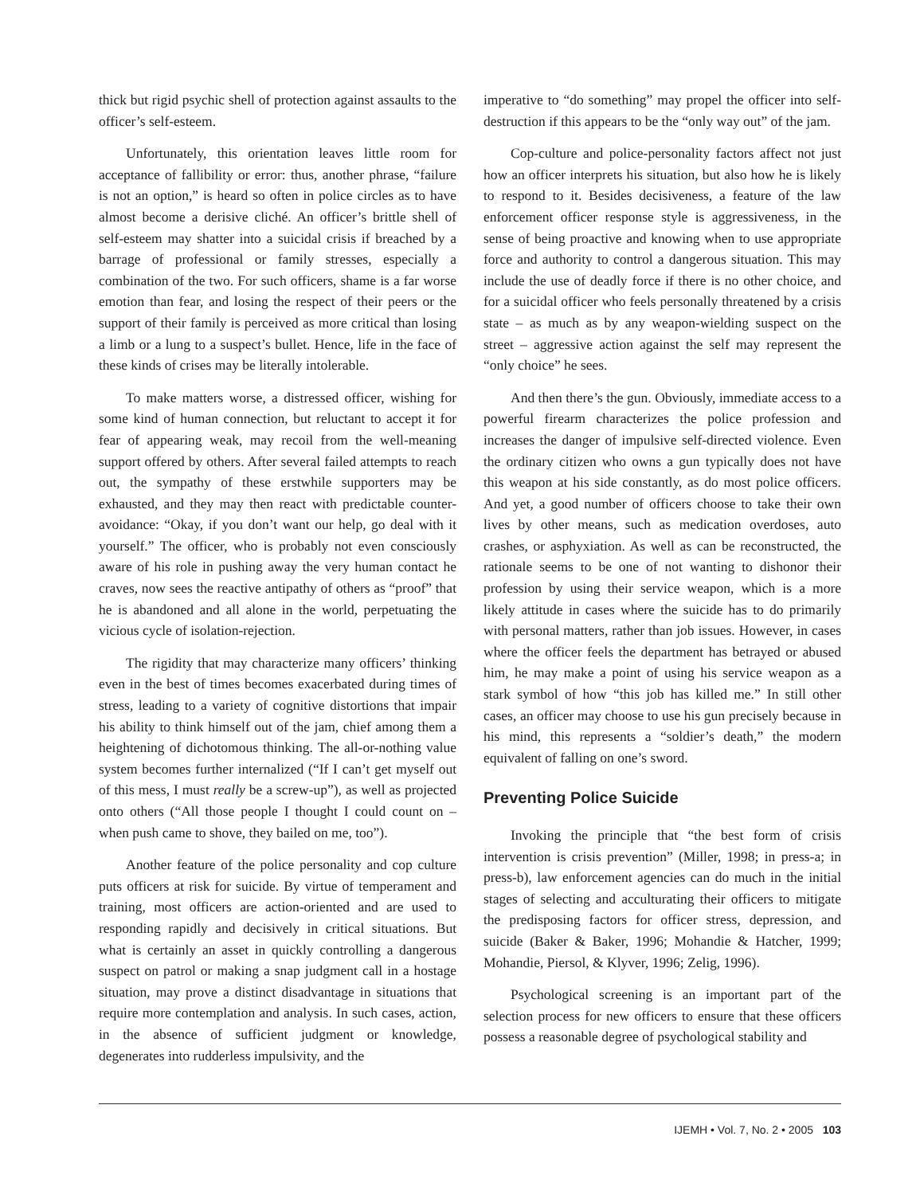thick but rigid psychic shell of protection against assaults to the officer’s self-esteem.
Unfortunately, this orientation leaves little room for acceptance of fallibility or error: thus, another phrase, “failure is not an option,” is heard so often in police circles as to have almost become a derisive cliché. An officer’s brittle shell of self-esteem may shatter into a suicidal crisis if breached by a barrage of professional or family stresses, especially a combination of the two. For such officers, shame is a far worse emotion than fear, and losing the respect of their peers or the support of their family is perceived as more critical than losing a limb or a lung to a suspect’s bullet. Hence, life in the face of these kinds of crises may be literally intolerable.
To make matters worse, a distressed officer, wishing for some kind of human connection, but reluctant to accept it for fear of appearing weak, may recoil from the well-meaning support offered by others. After several failed attempts to reach out, the sympathy of these erstwhile supporters may be exhausted, and they may then react with predictable counter-avoidance: “Okay, if you don’t want our help, go deal with it yourself.” The officer, who is probably not even consciously aware of his role in pushing away the very human contact he craves, now sees the reactive antipathy of others as “proof” that he is abandoned and all alone in the world, perpetuating the vicious cycle of isolation-rejection.
The rigidity that may characterize many officers’ thinking even in the best of times becomes exacerbated during times of stress, leading to a variety of cognitive distortions that impair his ability to think himself out of the jam, chief among them a heightening of dichotomous thinking. The all-or-nothing value system becomes further internalized (“If I can’t get myself out of this mess, I must really be a screw-up”), as well as projected onto others (“All those people I thought I could count on – when push came to shove, they bailed on me, too”).
Another feature of the police personality and cop culture puts officers at risk for suicide. By virtue of temperament and training, most officers are action-oriented and are used to responding rapidly and decisively in critical situations. But what is certainly an asset in quickly controlling a dangerous suspect on patrol or making a snap judgment call in a hostage situation, may prove a distinct disadvantage in situations that require more contemplation and analysis. In such cases, action, in the absence of sufficient judgment or knowledge, degenerates into rudderless impulsivity, and the
imperative to “do something” may propel the officer into self-destruction if this appears to be the “only way out” of the jam.
Cop-culture and police-personality factors affect not just how an officer interprets his situation, but also how he is likely to respond to it. Besides decisiveness, a feature of the law enforcement officer response style is aggressiveness, in the sense of being proactive and knowing when to use appropriate force and authority to control a dangerous situation. This may include the use of deadly force if there is no other choice, and for a suicidal officer who feels personally threatened by a crisis state – as much as by any weapon-wielding suspect on the street – aggressive action against the self may represent the “only choice” he sees.
And then there’s the gun. Obviously, immediate access to a powerful firearm characterizes the police profession and increases the danger of impulsive self-directed violence. Even the ordinary citizen who owns a gun typically does not have this weapon at his side constantly, as do most police officers. And yet, a good number of officers choose to take their own lives by other means, such as medication overdoses, auto crashes, or asphyxiation. As well as can be reconstructed, the rationale seems to be one of not wanting to dishonor their profession by using their service weapon, which is a more likely attitude in cases where the suicide has to do primarily with personal matters, rather than job issues. However, in cases where the officer feels the department has betrayed or abused him, he may make a point of using his service weapon as a stark symbol of how “this job has killed me.” In still other cases, an officer may choose to use his gun precisely because in his mind, this represents a “soldier’s death,” the modern equivalent of falling on one’s sword.
Preventing Police Suicide
Invoking the principle that “the best form of crisis intervention is crisis prevention” (Miller, 1998; in press-a; in press-b), law enforcement agencies can do much in the initial stages of selecting and acculturating their officers to mitigate the predisposing factors for officer stress, depression, and suicide (Baker & Baker, 1996; Mohandie & Hatcher, 1999; Mohandie, Piersol, & Klyver, 1996; Zelig, 1996).
Psychological screening is an important part of the selection process for new officers to ensure that these officers possess a reasonable degree of psychological stability and
IJEMH • Vol. 7, No. 2 • 2005 103